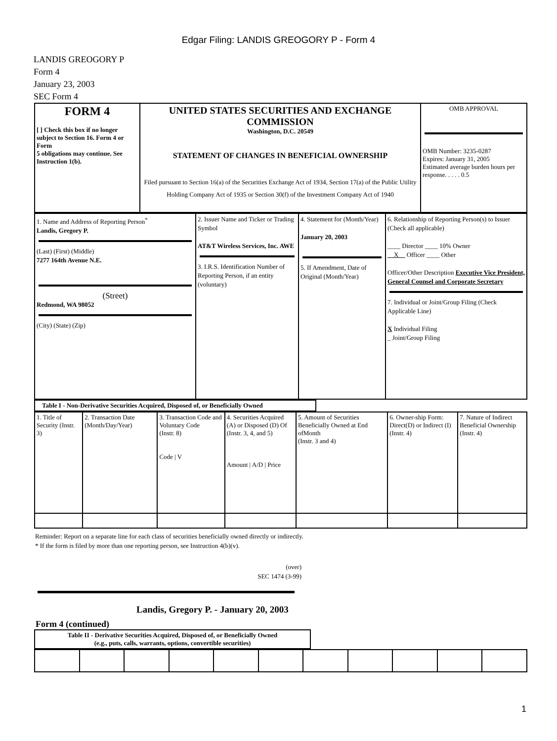Edgar Filing: LANDIS GREOGORY P - Form 4
LANDIS GREOGORY P
Form 4
January 23, 2003
SEC Form 4
| FORM 4 [ ] Check this box if no longer subject to Section 16. Form 4 or Form 5 obligations may continue. See Instruction 1(b). | UNITED STATES SECURITIES AND EXCHANGE COMMISSION Washington, D.C. 20549 STATEMENT OF CHANGES IN BENEFICIAL OWNERSHIP Filed pursuant to Section 16(a) of the Securities Exchange Act of 1934, Section 17(a) of the Public Utility Holding Company Act of 1935 or Section 30(f) of the Investment Company Act of 1940 | OMB APPROVAL OMB Number: 3235-0287 Expires: January 31, 2005 Estimated average burden hours per response. . . . . 0.5 |
| 1. Name and Address of Reporting Person<sup>*</sup> Landis, Gregory P. (Last) (First) (Middle) 7277 164th Avenue N.E. (Street) Redmond, WA 98052 (City) (State) (Zip) | 2. Issuer Name and Ticker or Trading Symbol AT&T Wireless Services, Inc. AWE 3. I.R.S. Identification Number of Reporting Person, if an entity (voluntary) | 4. Statement for (Month/Year) January 20, 2003 5. If Amendment, Date of Original (Month/Year) | 6. Relationship of Reporting Person(s) to Issuer (Check all applicable) ____ Director ____ 10% Owner __X__ Officer ____ Other Officer/Other Description Executive Vice President, General Counsel and Corporate Secretary 7. Individual or Joint/Group Filing (Check Applicable Line) X Individual Filing _ Joint/Group Filing |
| Table I - Non-Derivative Securities Acquired, Disposed of, or Beneficially Owned |
| 1. Title of Security (Instr. 3) | 2. Transaction Date (Month/Day/Year) | 3. Transaction Code and Voluntary Code (Instr. 8) Code / V | 4. Securities Acquired (A) or Disposed (D) Of (Instr. 3, 4, and 5) Amount / A/D / Price | 5. Amount of Securities Beneficially Owned at End ofMonth (Instr. 3 and 4) | 6. Owner-ship Form: Direct(D) or Indirect (I) (Instr. 4) | 7. Nature of Indirect Beneficial Ownership (Instr. 4) |
Reminder: Report on a separate line for each class of securities beneficially owned directly or indirectly.
* If the form is filed by more than one reporting person, see Instruction 4(b)(v).
(over)
SEC 1474 (3-99)
Landis, Gregory P. - January 20, 2003
Form 4 (continued)
| Table II - Derivative Securities Acquired, Disposed of, or Beneficially Owned (e.g., puts, calls, warrants, options, convertible securities) |
1